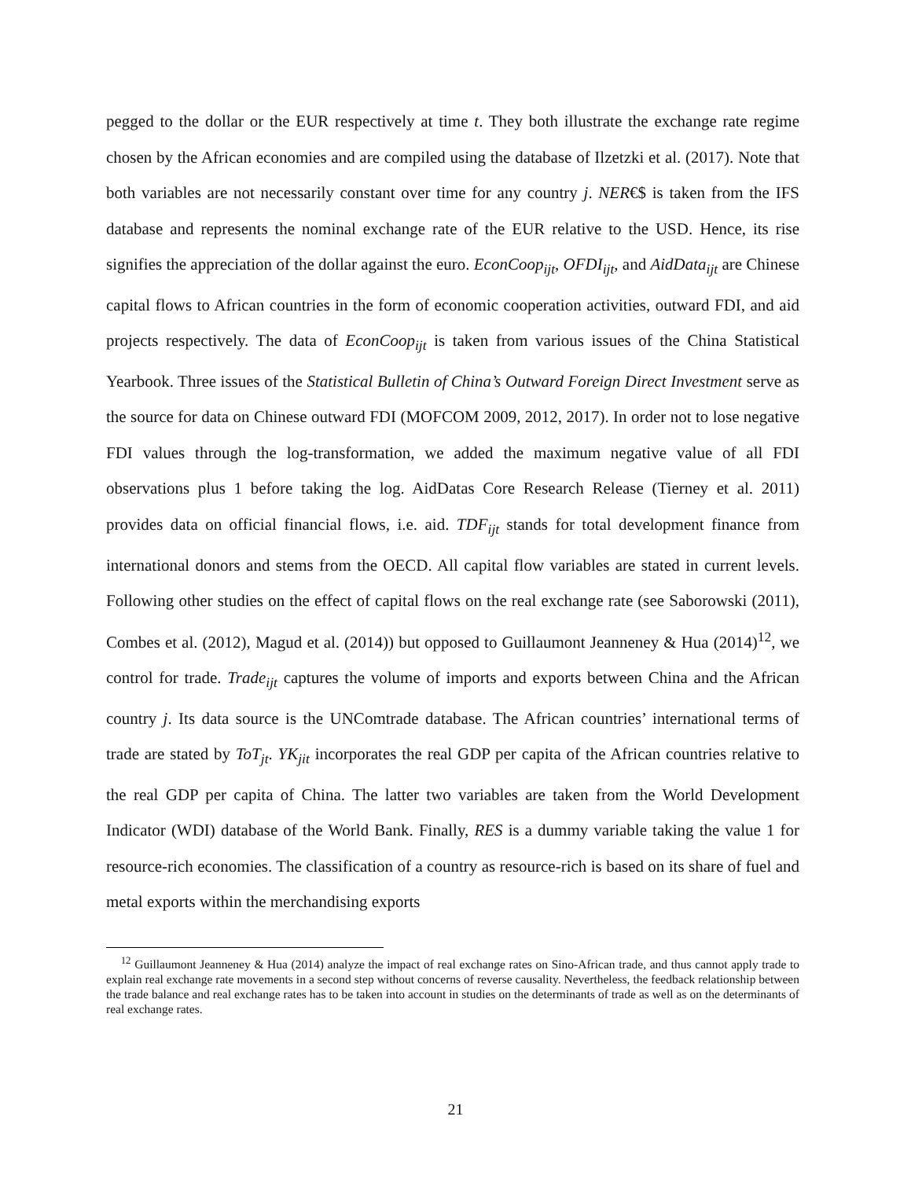pegged to the dollar or the EUR respectively at time t. They both illustrate the exchange rate regime chosen by the African economies and are compiled using the database of Ilzetzki et al. (2017). Note that both variables are not necessarily constant over time for any country j. NER€$ is taken from the IFS database and represents the nominal exchange rate of the EUR relative to the USD. Hence, its rise signifies the appreciation of the dollar against the euro. EconCoop<sub>ijt</sub>, OFDI<sub>ijt</sub>, and AidData<sub>ijt</sub> are Chinese capital flows to African countries in the form of economic cooperation activities, outward FDI, and aid projects respectively. The data of EconCoop<sub>ijt</sub> is taken from various issues of the China Statistical Yearbook. Three issues of the Statistical Bulletin of China’s Outward Foreign Direct Investment serve as the source for data on Chinese outward FDI (MOFCOM 2009, 2012, 2017). In order not to lose negative FDI values through the log-transformation, we added the maximum negative value of all FDI observations plus 1 before taking the log. AidDatas Core Research Release (Tierney et al. 2011) provides data on official financial flows, i.e. aid. TDF<sub>ijt</sub> stands for total development finance from international donors and stems from the OECD. All capital flow variables are stated in current levels. Following other studies on the effect of capital flows on the real exchange rate (see Saborowski (2011), Combes et al. (2012), Magud et al. (2014)) but opposed to Guillaumont Jeanneney & Hua (2014)<sup>12</sup>, we control for trade. Trade<sub>ijt</sub> captures the volume of imports and exports between China and the African country j. Its data source is the UNComtrade database. The African countries’ international terms of trade are stated by ToT<sub>jt</sub>. YK<sub>jit</sub> incorporates the real GDP per capita of the African countries relative to the real GDP per capita of China. The latter two variables are taken from the World Development Indicator (WDI) database of the World Bank. Finally, RES is a dummy variable taking the value 1 for resource-rich economies. The classification of a country as resource-rich is based on its share of fuel and metal exports within the merchandising exports
<sup>12</sup> Guillaumont Jeanneney & Hua (2014) analyze the impact of real exchange rates on Sino-African trade, and thus cannot apply trade to explain real exchange rate movements in a second step without concerns of reverse causality. Nevertheless, the feedback relationship between the trade balance and real exchange rates has to be taken into account in studies on the determinants of trade as well as on the determinants of real exchange rates.
21